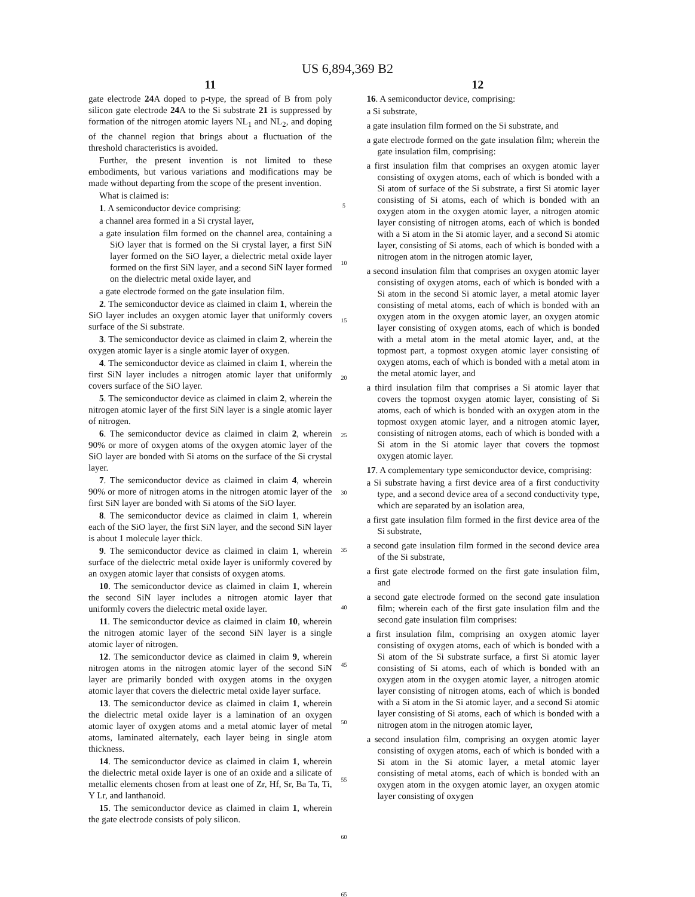US 6,894,369 B2
11
gate electrode 24 A doped to p-type, the spread of B from poly silicon gate electrode 24 A to the Si substrate 21 is suppressed by formation of the nitrogen atomic layers NL<sub>1</sub> and NL<sub>2</sub>, and doping of the channel region that brings about a fluctuation of the threshold characteristics is avoided.
Further, the present invention is not limited to these embodiments, but various variations and modifications may be made without departing from the scope of the present invention.
What is claimed is:
1. A semiconductor device comprising:
a channel area formed in a Si crystal layer,
a gate insulation film formed on the channel area, containing a SiO layer that is formed on the Si crystal layer, a first SiN layer formed on the SiO layer, a dielectric metal oxide layer formed on the first SiN layer, and a second SiN layer formed on the dielectric metal oxide layer, and
a gate electrode formed on the gate insulation film.
2. The semiconductor device as claimed in claim 1, wherein the SiO layer includes an oxygen atomic layer that uniformly covers surface of the Si substrate.
3. The semiconductor device as claimed in claim 2, wherein the oxygen atomic layer is a single atomic layer of oxygen.
4. The semiconductor device as claimed in claim 1, wherein the first SiN layer includes a nitrogen atomic layer that uniformly covers surface of the SiO layer.
5. The semiconductor device as claimed in claim 2, wherein the nitrogen atomic layer of the first SiN layer is a single atomic layer of nitrogen.
6. The semiconductor device as claimed in claim 2, wherein 90% or more of oxygen atoms of the oxygen atomic layer of the SiO layer are bonded with Si atoms on the surface of the Si crystal layer.
7. The semiconductor device as claimed in claim 4, wherein 90% or more of nitrogen atoms in the nitrogen atomic layer of the first SiN layer are bonded with Si atoms of the SiO layer.
8. The semiconductor device as claimed in claim 1, wherein each of the SiO layer, the first SiN layer, and the second SiN layer is about 1 molecule layer thick.
9. The semiconductor device as claimed in claim 1, wherein surface of the dielectric metal oxide layer is uniformly covered by an oxygen atomic layer that consists of oxygen atoms.
10. The semiconductor device as claimed in claim 1, wherein the second SiN layer includes a nitrogen atomic layer that uniformly covers the dielectric metal oxide layer.
11. The semiconductor device as claimed in claim 10, wherein the nitrogen atomic layer of the second SiN layer is a single atomic layer of nitrogen.
12. The semiconductor device as claimed in claim 9, wherein nitrogen atoms in the nitrogen atomic layer of the second SiN layer are primarily bonded with oxygen atoms in the oxygen atomic layer that covers the dielectric metal oxide layer surface.
13. The semiconductor device as claimed in claim 1, wherein the dielectric metal oxide layer is a lamination of an oxygen atomic layer of oxygen atoms and a metal atomic layer of metal atoms, laminated alternately, each layer being in single atom thickness.
14. The semiconductor device as claimed in claim 1, wherein the dielectric metal oxide layer is one of an oxide and a silicate of metallic elements chosen from at least one of Zr, Hf, Sr, Ba Ta, Ti, Y Lr, and lanthanoid.
15. The semiconductor device as claimed in claim 1, wherein the gate electrode consists of poly silicon.
5
10
15
20
25
30
35
40
45
50
55
60
65
12
16. A semiconductor device, comprising:
a Si substrate,
a gate insulation film formed on the Si substrate, and
a gate electrode formed on the gate insulation film; wherein the gate insulation film, comprising:
a first insulation film that comprises an oxygen atomic layer consisting of oxygen atoms, each of which is bonded with a Si atom of surface of the Si substrate, a first Si atomic layer consisting of Si atoms, each of which is bonded with an oxygen atom in the oxygen atomic layer, a nitrogen atomic layer consisting of nitrogen atoms, each of which is bonded with a Si atom in the Si atomic layer, and a second Si atomic layer, consisting of Si atoms, each of which is bonded with a nitrogen atom in the nitrogen atomic layer,
a second insulation film that comprises an oxygen atomic layer consisting of oxygen atoms, each of which is bonded with a Si atom in the second Si atomic layer, a metal atomic layer consisting of metal atoms, each of which is bonded with an oxygen atom in the oxygen atomic layer, an oxygen atomic layer consisting of oxygen atoms, each of which is bonded with a metal atom in the metal atomic layer, and, at the topmost part, a topmost oxygen atomic layer consisting of oxygen atoms, each of which is bonded with a metal atom in the metal atomic layer, and
a third insulation film that comprises a Si atomic layer that covers the topmost oxygen atomic layer, consisting of Si atoms, each of which is bonded with an oxygen atom in the topmost oxygen atomic layer, and a nitrogen atomic layer, consisting of nitrogen atoms, each of which is bonded with a Si atom in the Si atomic layer that covers the topmost oxygen atomic layer.
17. A complementary type semiconductor device, comprising:
a Si substrate having a first device area of a first conductivity type, and a second device area of a second conductivity type, which are separated by an isolation area,
a first gate insulation film formed in the first device area of the Si substrate,
a second gate insulation film formed in the second device area of the Si substrate,
a first gate electrode formed on the first gate insulation film, and
a second gate electrode formed on the second gate insulation film; wherein each of the first gate insulation film and the second gate insulation film comprises:
a first insulation film, comprising an oxygen atomic layer consisting of oxygen atoms, each of which is bonded with a Si atom of the Si substrate surface, a first Si atomic layer consisting of Si atoms, each of which is bonded with an oxygen atom in the oxygen atomic layer, a nitrogen atomic layer consisting of nitrogen atoms, each of which is bonded with a Si atom in the Si atomic layer, and a second Si atomic layer consisting of Si atoms, each of which is bonded with a nitrogen atom in the nitrogen atomic layer,
a second insulation film, comprising an oxygen atomic layer consisting of oxygen atoms, each of which is bonded with a Si atom in the Si atomic layer, a metal atomic layer consisting of metal atoms, each of which is bonded with an oxygen atom in the oxygen atomic layer, an oxygen atomic layer consisting of oxygen